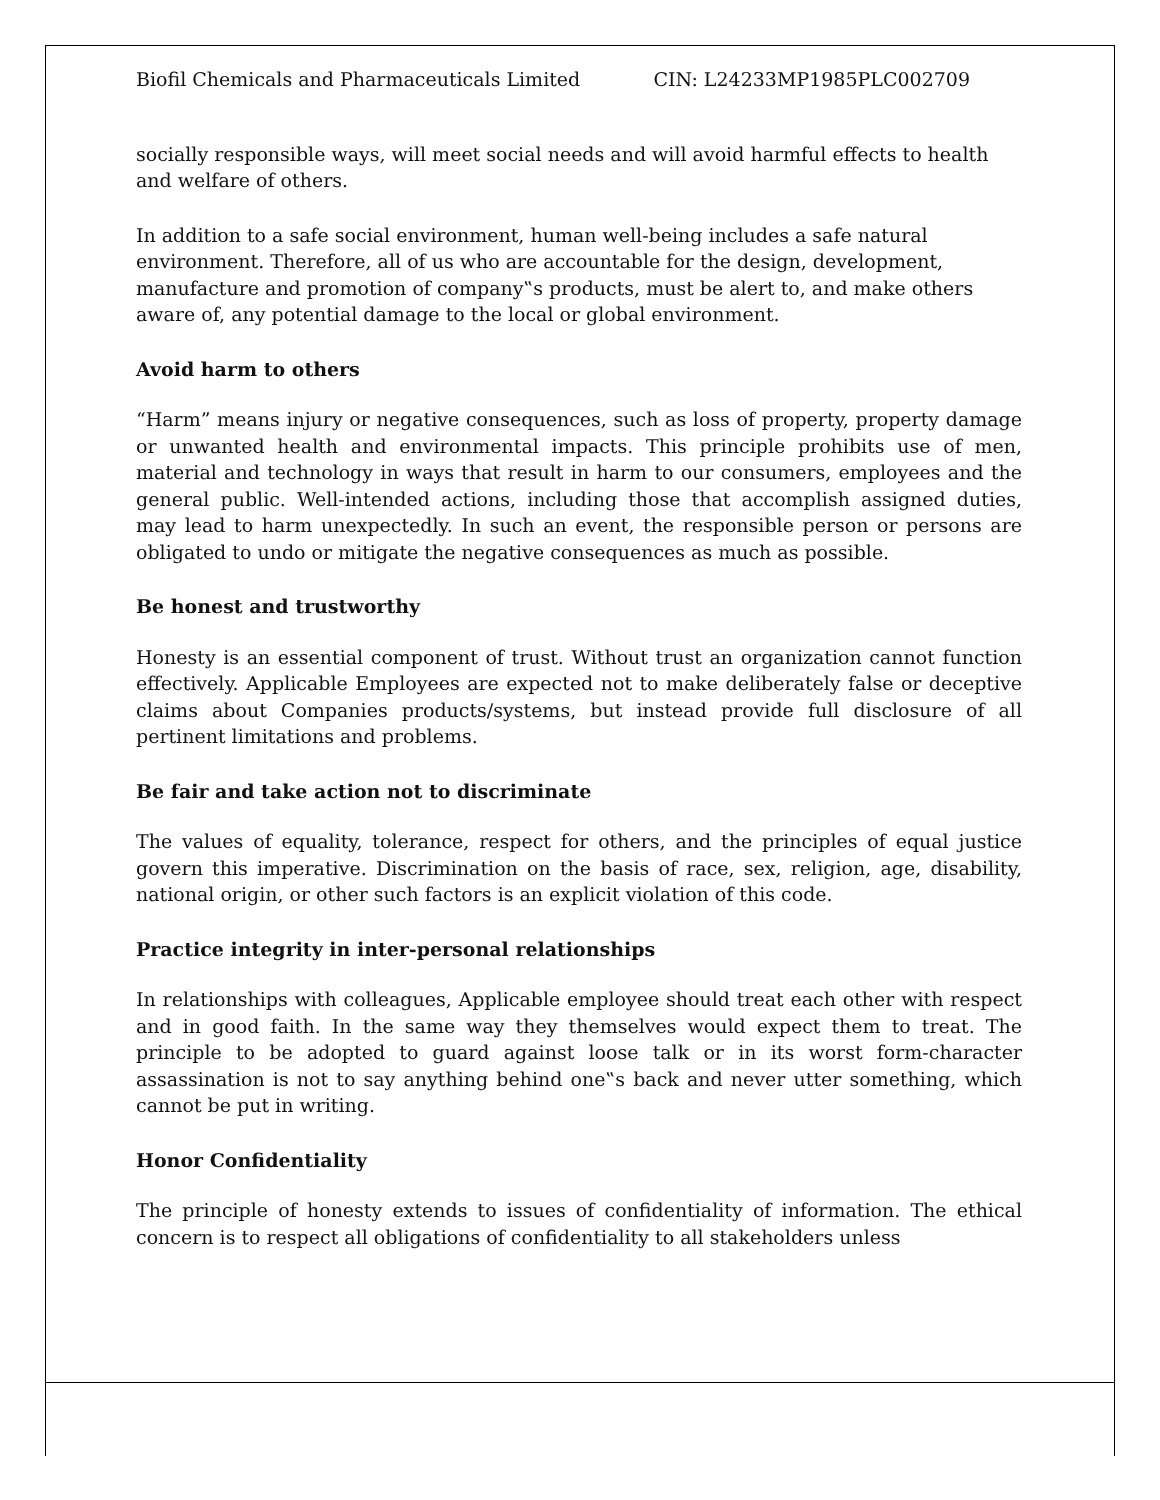Biofil Chemicals and Pharmaceuticals Limited CIN: L24233MP1985PLC002709
socially responsible ways, will meet social needs and will avoid harmful effects to health and welfare of others.
In addition to a safe social environment, human well-being includes a safe natural environment. Therefore, all of us who are accountable for the design, development, manufacture and promotion of company‟s products, must be alert to, and make others aware of, any potential damage to the local or global environment.
Avoid harm to others
“Harm” means injury or negative consequences, such as loss of property, property damage or unwanted health and environmental impacts. This principle prohibits use of men, material and technology in ways that result in harm to our consumers, employees and the general public. Well-intended actions, including those that accomplish assigned duties, may lead to harm unexpectedly. In such an event, the responsible person or persons are obligated to undo or mitigate the negative consequences as much as possible.
Be honest and trustworthy
Honesty is an essential component of trust. Without trust an organization cannot function effectively. Applicable Employees are expected not to make deliberately false or deceptive claims about Companies products/systems, but instead provide full disclosure of all pertinent limitations and problems.
Be fair and take action not to discriminate
The values of equality, tolerance, respect for others, and the principles of equal justice govern this imperative. Discrimination on the basis of race, sex, religion, age, disability, national origin, or other such factors is an explicit violation of this code.
Practice integrity in inter-personal relationships
In relationships with colleagues, Applicable employee should treat each other with respect and in good faith. In the same way they themselves would expect them to treat. The principle to be adopted to guard against loose talk or in its worst form-character assassination is not to say anything behind one‟s back and never utter something, which cannot be put in writing.
Honor Confidentiality
The principle of honesty extends to issues of confidentiality of information. The ethical concern is to respect all obligations of confidentiality to all stakeholders unless